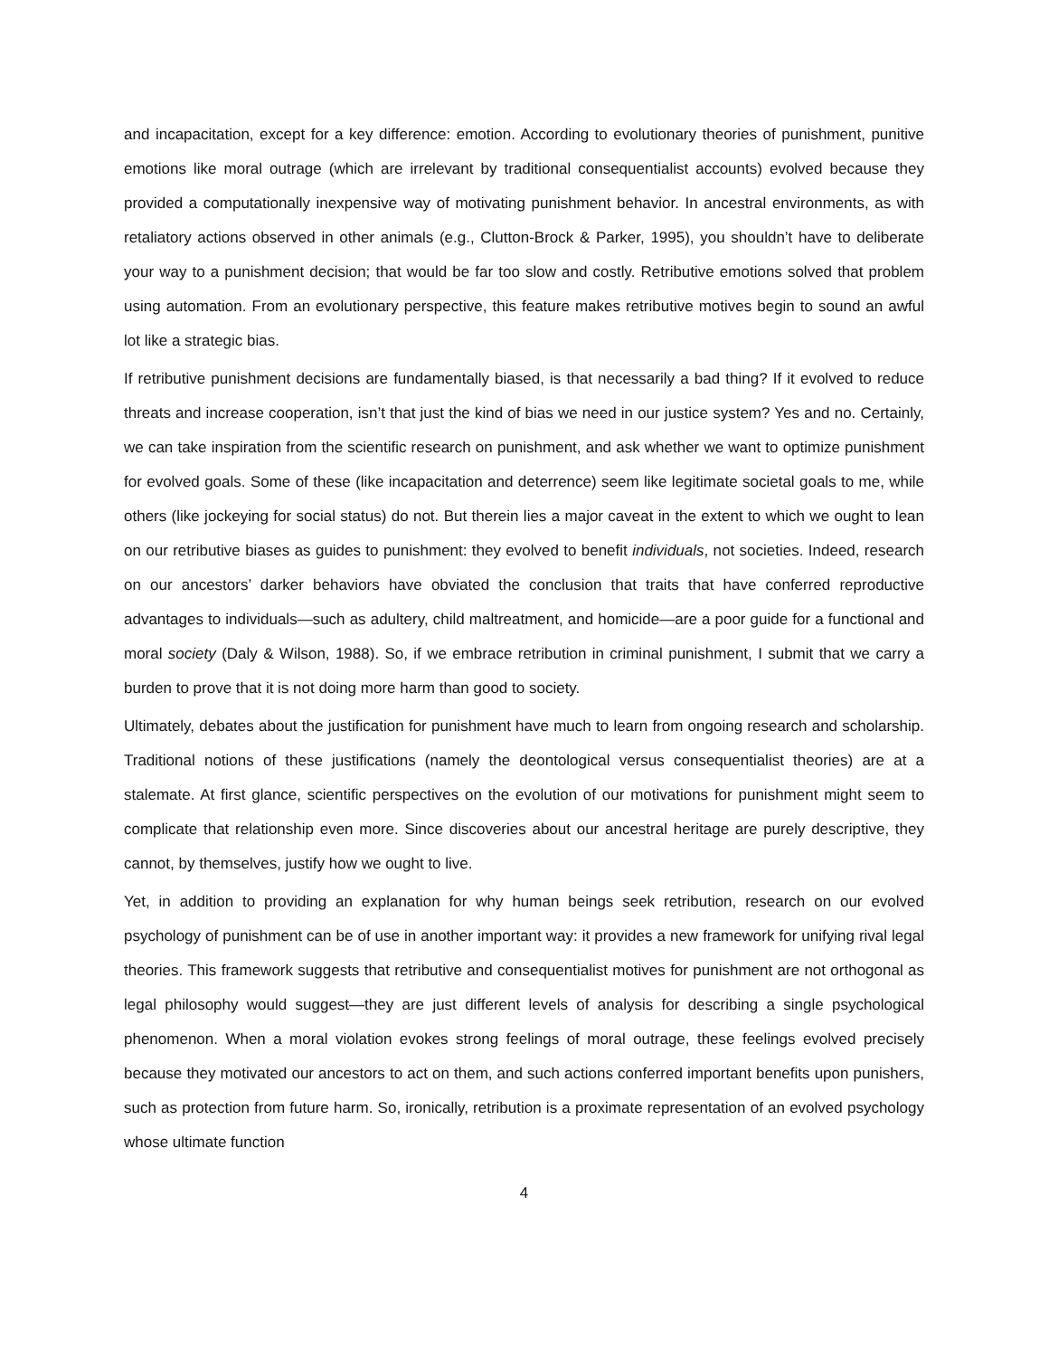and incapacitation, except for a key difference: emotion. According to evolutionary theories of punishment, punitive emotions like moral outrage (which are irrelevant by traditional consequentialist accounts) evolved because they provided a computationally inexpensive way of motivating punishment behavior. In ancestral environments, as with retaliatory actions observed in other animals (e.g., Clutton-Brock & Parker, 1995), you shouldn’t have to deliberate your way to a punishment decision; that would be far too slow and costly. Retributive emotions solved that problem using automation. From an evolutionary perspective, this feature makes retributive motives begin to sound an awful lot like a strategic bias.
If retributive punishment decisions are fundamentally biased, is that necessarily a bad thing? If it evolved to reduce threats and increase cooperation, isn’t that just the kind of bias we need in our justice system? Yes and no. Certainly, we can take inspiration from the scientific research on punishment, and ask whether we want to optimize punishment for evolved goals. Some of these (like incapacitation and deterrence) seem like legitimate societal goals to me, while others (like jockeying for social status) do not. But therein lies a major caveat in the extent to which we ought to lean on our retributive biases as guides to punishment: they evolved to benefit individuals, not societies. Indeed, research on our ancestors’ darker behaviors have obviated the conclusion that traits that have conferred reproductive advantages to individuals—such as adultery, child maltreatment, and homicide—are a poor guide for a functional and moral society (Daly & Wilson, 1988). So, if we embrace retribution in criminal punishment, I submit that we carry a burden to prove that it is not doing more harm than good to society.
Ultimately, debates about the justification for punishment have much to learn from ongoing research and scholarship. Traditional notions of these justifications (namely the deontological versus consequentialist theories) are at a stalemate. At first glance, scientific perspectives on the evolution of our motivations for punishment might seem to complicate that relationship even more. Since discoveries about our ancestral heritage are purely descriptive, they cannot, by themselves, justify how we ought to live.
Yet, in addition to providing an explanation for why human beings seek retribution, research on our evolved psychology of punishment can be of use in another important way: it provides a new framework for unifying rival legal theories. This framework suggests that retributive and consequentialist motives for punishment are not orthogonal as legal philosophy would suggest—they are just different levels of analysis for describing a single psychological phenomenon. When a moral violation evokes strong feelings of moral outrage, these feelings evolved precisely because they motivated our ancestors to act on them, and such actions conferred important benefits upon punishers, such as protection from future harm. So, ironically, retribution is a proximate representation of an evolved psychology whose ultimate function
4